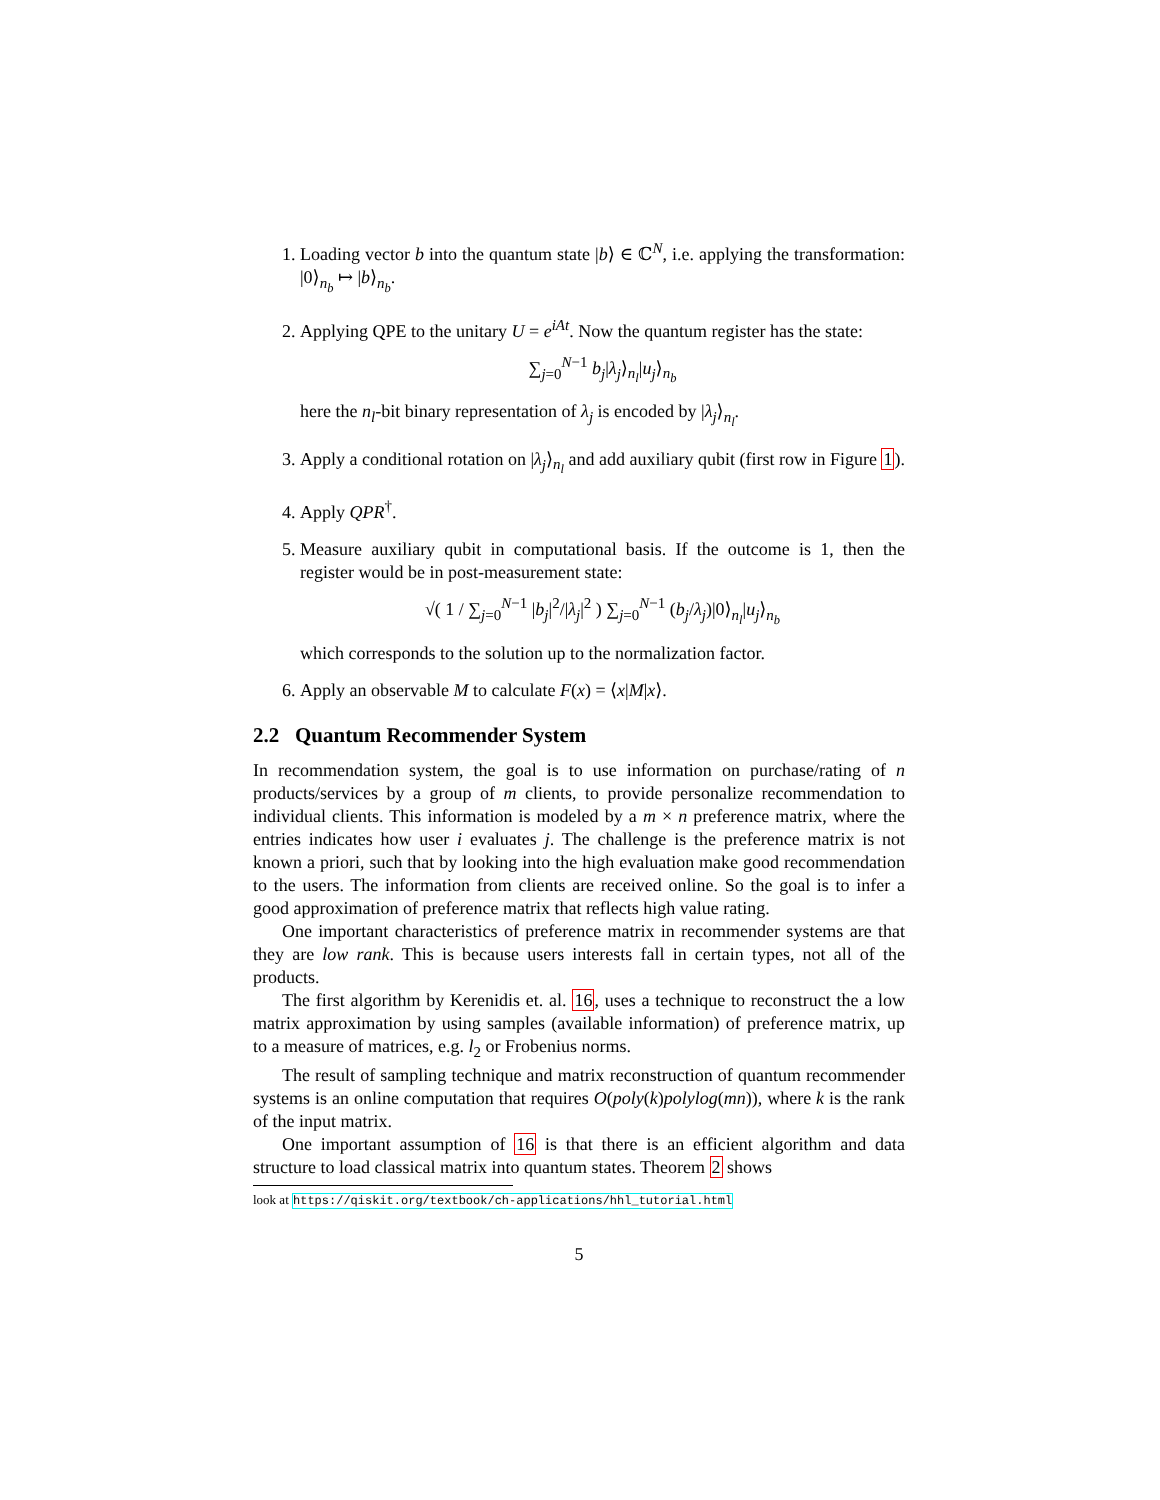1. Loading vector b into the quantum state |b⟩ ∈ ℂ<sup>N</sup>, i.e. applying the transformation: |0⟩<sub>n<sub>b</sub></sub> ↦ |b⟩<sub>n<sub>b</sub></sub>.
2. Applying QPE to the unitary U = e<sup>iAt</sup>. Now the quantum register has the state:
∑<sub>j=0</sub><sup>N−1</sup> b<sub>j</sub>|λ<sub>j</sub>⟩<sub>n<sub>l</sub></sub>|u<sub>j</sub>⟩<sub>n<sub>b</sub></sub>
here the n<sub>l</sub>-bit binary representation of λ<sub>j</sub> is encoded by |λ<sub>j</sub>⟩<sub>n<sub>l</sub></sub>.
3. Apply a conditional rotation on |λ<sub>j</sub>⟩<sub>n<sub>l</sub></sub> and add auxiliary qubit (first row in Figure 1).
4. Apply QPR<sup>†</sup>.
5. Measure auxiliary qubit in computational basis. If the outcome is 1, then the register would be in post-measurement state:
√( 1 / ∑<sub>j=0</sub><sup>N−1</sup> |b<sub>j</sub>|<sup>2</sup>/|λ<sub>j</sub>|<sup>2</sup> ) ∑<sub>j=0</sub><sup>N−1</sup> (b<sub>j</sub>/λ<sub>j</sub>)|0⟩<sub>n<sub>l</sub></sub>|u<sub>j</sub>⟩<sub>n<sub>b</sub></sub>
which corresponds to the solution up to the normalization factor.
6. Apply an observable M to calculate F(x) = ⟨x|M|x⟩.
2.2 Quantum Recommender System
In recommendation system, the goal is to use information on purchase/rating of n products/services by a group of m clients, to provide personalize recommendation to individual clients. This information is modeled by a m × n preference matrix, where the entries indicates how user i evaluates j. The challenge is the preference matrix is not known a priori, such that by looking into the high evaluation make good recommendation to the users. The information from clients are received online. So the goal is to infer a good approximation of preference matrix that reflects high value rating.
One important characteristics of preference matrix in recommender systems are that they are low rank. This is because users interests fall in certain types, not all of the products.
The first algorithm by Kerenidis et. al. 16, uses a technique to reconstruct the a low matrix approximation by using samples (available information) of preference matrix, up to a measure of matrices, e.g. l<sub>2</sub> or Frobenius norms.
The result of sampling technique and matrix reconstruction of quantum recommender systems is an online computation that requires O(poly(k)polylog(mn)), where k is the rank of the input matrix.
One important assumption of 16 is that there is an efficient algorithm and data structure to load classical matrix into quantum states. Theorem 2 shows
look at https://qiskit.org/textbook/ch-applications/hhl_tutorial.html
5